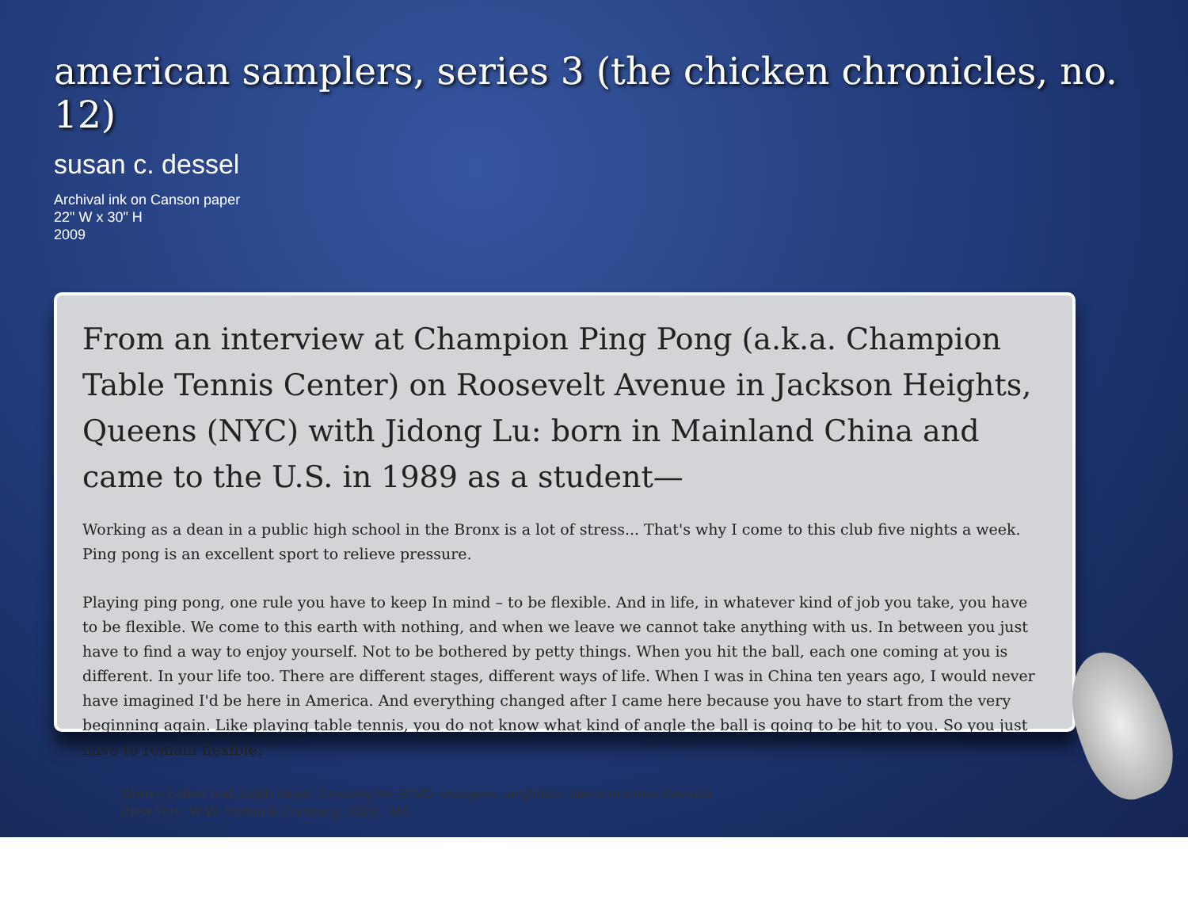american samplers, series 3 (the chicken chronicles, no. 12)
susan c. dessel
Archival ink on Canson paper
22" W x 30" H
2009
From an interview at Champion Ping Pong (a.k.a. Champion Table Tennis Center) on Roosevelt Avenue in Jackson Heights, Queens (NYC) with Jidong Lu: born in Mainland China and came to the U.S. in 1989 as a student—
Working as a dean in a public high school in the Bronx is a lot of stress... That's why I come to this club five nights a week. Ping pong is an excellent sport to relieve pressure.
Playing ping pong, one rule you have to keep In mind – to be flexible. And in life, in whatever kind of job you take, you have to be flexible. We come to this earth with nothing, and when we leave we cannot take anything with us. In between you just have to find a way to enjoy yourself. Not to be bothered by petty things. When you hit the ball, each one coming at you is different. In your life too. There are different stages, different ways of life. When I was in China ten years ago, I would never have imagined I'd be here in America. And everything changed after I came here because you have to start from the very beginning again. Like playing table tennis, you do not know what kind of angle the ball is going to be hit to you. So you just have to remain flexible.
– Warren Lehrer and Judith Sloan, Crossing the BLVD: strangers, neighbors, aliens in a new America
(New York: W.W. Norton & Company, 2003), 345.